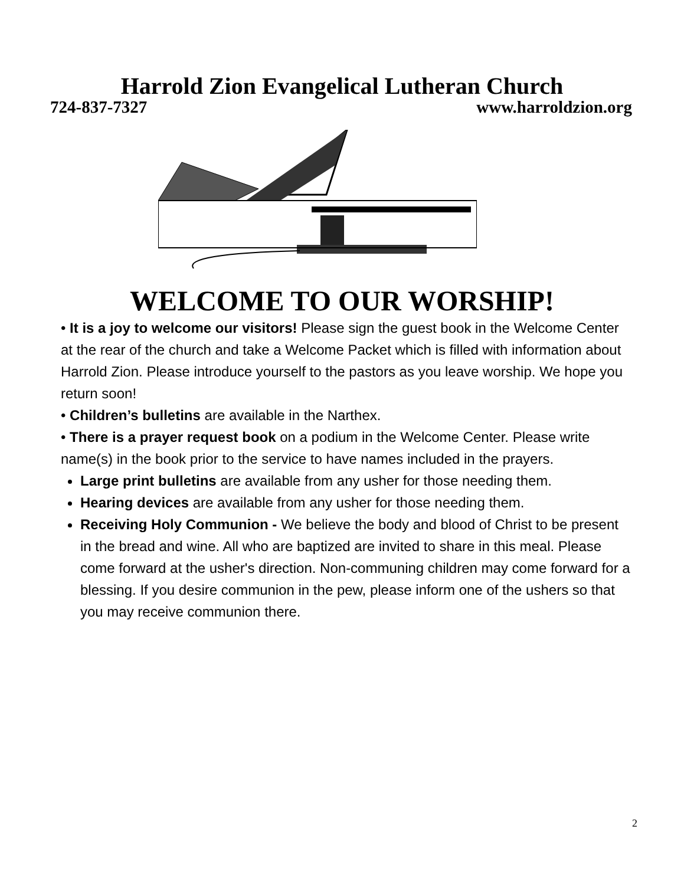Harrold Zion Evangelical Lutheran Church
724-837-7327 www.harroldzion.org
WELCOME TO OUR WORSHIP!
• It is a joy to welcome our visitors! Please sign the guest book in the Welcome Center at the rear of the church and take a Welcome Packet which is filled with information about Harrold Zion. Please introduce yourself to the pastors as you leave worship. We hope you return soon!
• Children’s bulletins are available in the Narthex.
• There is a prayer request book on a podium in the Welcome Center. Please write name(s) in the book prior to the service to have names included in the prayers.
Large print bulletins are available from any usher for those needing them.
Hearing devices are available from any usher for those needing them.
Receiving Holy Communion - We believe the body and blood of Christ to be present in the bread and wine. All who are baptized are invited to share in this meal. Please come forward at the usher's direction. Non-communing children may come forward for a blessing. If you desire communion in the pew, please inform one of the ushers so that you may receive communion there.
2